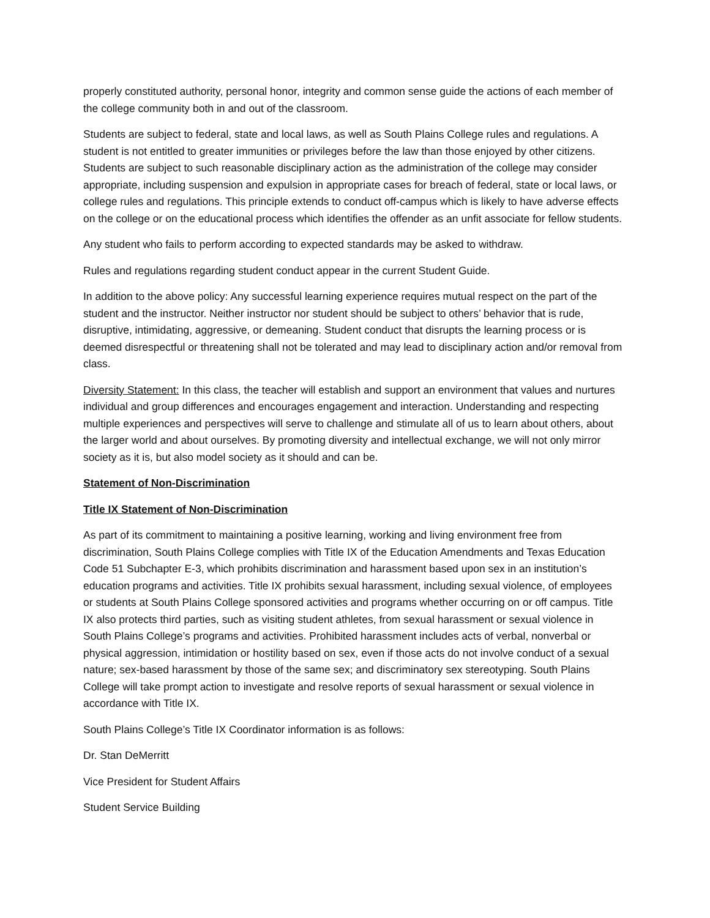properly constituted authority, personal honor, integrity and common sense guide the actions of each member of the college community both in and out of the classroom.
Students are subject to federal, state and local laws, as well as South Plains College rules and regulations. A student is not entitled to greater immunities or privileges before the law than those enjoyed by other citizens. Students are subject to such reasonable disciplinary action as the administration of the college may consider appropriate, including suspension and expulsion in appropriate cases for breach of federal, state or local laws, or college rules and regulations. This principle extends to conduct off-campus which is likely to have adverse effects on the college or on the educational process which identifies the offender as an unfit associate for fellow students.
Any student who fails to perform according to expected standards may be asked to withdraw.
Rules and regulations regarding student conduct appear in the current Student Guide.
In addition to the above policy: Any successful learning experience requires mutual respect on the part of the student and the instructor. Neither instructor nor student should be subject to others’ behavior that is rude, disruptive, intimidating, aggressive, or demeaning. Student conduct that disrupts the learning process or is deemed disrespectful or threatening shall not be tolerated and may lead to disciplinary action and/or removal from class.
Diversity Statement: In this class, the teacher will establish and support an environment that values and nurtures individual and group differences and encourages engagement and interaction. Understanding and respecting multiple experiences and perspectives will serve to challenge and stimulate all of us to learn about others, about the larger world and about ourselves. By promoting diversity and intellectual exchange, we will not only mirror society as it is, but also model society as it should and can be.
Statement of Non-Discrimination
Title IX Statement of Non-Discrimination
As part of its commitment to maintaining a positive learning, working and living environment free from discrimination, South Plains College complies with Title IX of the Education Amendments and Texas Education Code 51 Subchapter E-3, which prohibits discrimination and harassment based upon sex in an institution’s education programs and activities. Title IX prohibits sexual harassment, including sexual violence, of employees or students at South Plains College sponsored activities and programs whether occurring on or off campus. Title IX also protects third parties, such as visiting student athletes, from sexual harassment or sexual violence in South Plains College’s programs and activities. Prohibited harassment includes acts of verbal, nonverbal or physical aggression, intimidation or hostility based on sex, even if those acts do not involve conduct of a sexual nature; sex-based harassment by those of the same sex; and discriminatory sex stereotyping. South Plains College will take prompt action to investigate and resolve reports of sexual harassment or sexual violence in accordance with Title IX.
South Plains College’s Title IX Coordinator information is as follows:
Dr. Stan DeMerritt
Vice President for Student Affairs
Student Service Building